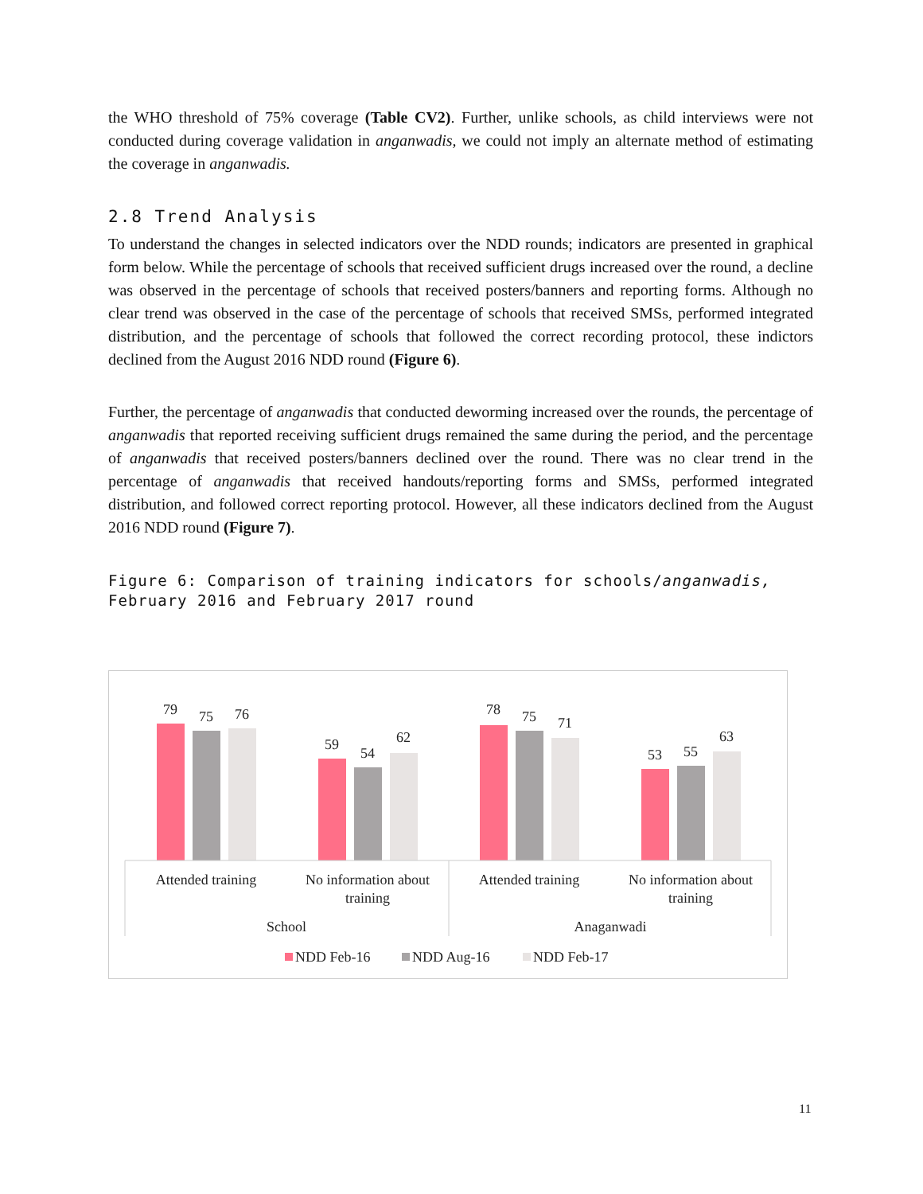the WHO threshold of 75% coverage (Table CV2). Further, unlike schools, as child interviews were not conducted during coverage validation in anganwadis, we could not imply an alternate method of estimating the coverage in anganwadis.
2.8 Trend Analysis
To understand the changes in selected indicators over the NDD rounds; indicators are presented in graphical form below. While the percentage of schools that received sufficient drugs increased over the round, a decline was observed in the percentage of schools that received posters/banners and reporting forms. Although no clear trend was observed in the case of the percentage of schools that received SMSs, performed integrated distribution, and the percentage of schools that followed the correct recording protocol, these indictors declined from the August 2016 NDD round (Figure 6).
Further, the percentage of anganwadis that conducted deworming increased over the rounds, the percentage of anganwadis that reported receiving sufficient drugs remained the same during the period, and the percentage of anganwadis that received posters/banners declined over the round. There was no clear trend in the percentage of anganwadis that received handouts/reporting forms and SMSs, performed integrated distribution, and followed correct reporting protocol. However, all these indicators declined from the August 2016 NDD round (Figure 7).
Figure 6: Comparison of training indicators for schools/anganwadis,
February 2016 and February 2017 round
79
75
76
59
54
62
78
75
71
53
55
63
Attended training
No information about
training
Attended training
No information about
training
School
Anaganwadi
NDD Feb-16
NDD Aug-16
NDD Feb-17
11